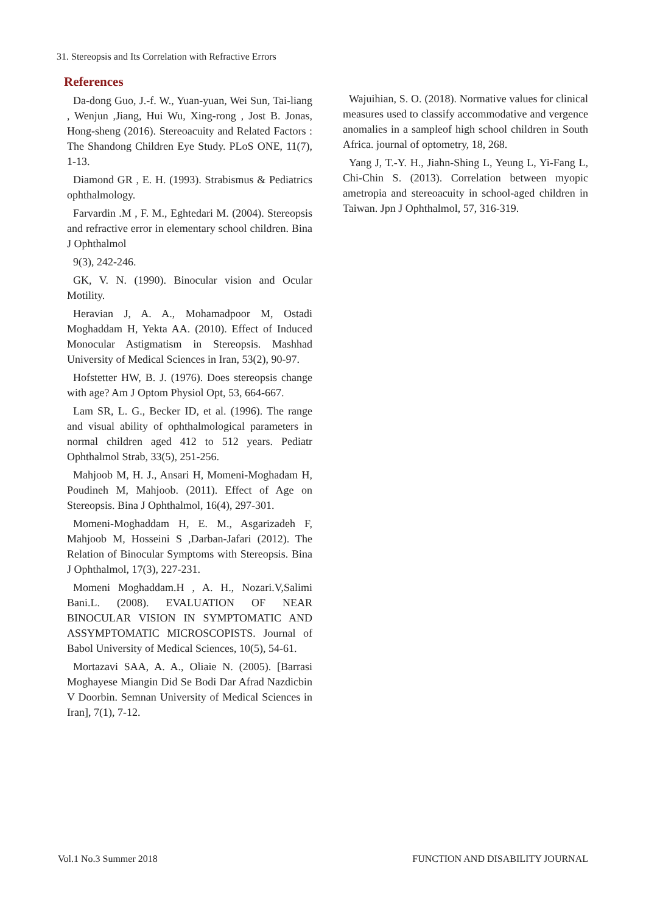31. Stereopsis and Its Correlation with Refractive Errors
References
Da-dong Guo, J.-f. W., Yuan-yuan, Wei Sun, Tai-liang , Wenjun ,Jiang, Hui Wu, Xing-rong , Jost B. Jonas, Hong-sheng (2016). Stereoacuity and Related Factors : The Shandong Children Eye Study. PLoS ONE, 11(7), 1-13.
Diamond GR , E. H. (1993). Strabismus & Pediatrics ophthalmology.
Farvardin .M , F. M., Eghtedari M. (2004). Stereopsis and refractive error in elementary school children. Bina J Ophthalmol
9(3), 242-246.
GK, V. N. (1990). Binocular vision and Ocular Motility.
Heravian J, A. A., Mohamadpoor M, Ostadi Moghaddam H, Yekta AA. (2010). Effect of Induced Monocular Astigmatism in Stereopsis. Mashhad University of Medical Sciences in Iran, 53(2), 90-97.
Hofstetter HW, B. J. (1976). Does stereopsis change with age? Am J Optom Physiol Opt, 53, 664-667.
Lam SR, L. G., Becker ID, et al. (1996). The range and visual ability of ophthalmological parameters in normal children aged 412 to 512 years. Pediatr Ophthalmol Strab, 33(5), 251-256.
Mahjoob M, H. J., Ansari H, Momeni-Moghadam H, Poudineh M, Mahjoob. (2011). Effect of Age on Stereopsis. Bina J Ophthalmol, 16(4), 297-301.
Momeni-Moghaddam H, E. M., Asgarizadeh F, Mahjoob M, Hosseini S ,Darban-Jafari (2012). The Relation of Binocular Symptoms with Stereopsis. Bina J Ophthalmol, 17(3), 227-231.
Momeni Moghaddam.H , A. H., Nozari.V,Salimi Bani.L. (2008). EVALUATION OF NEAR BINOCULAR VISION IN SYMPTOMATIC AND ASSYMPTOMATIC MICROSCOPISTS. Journal of Babol University of Medical Sciences, 10(5), 54-61.
Mortazavi SAA, A. A., Oliaie N. (2005). [Barrasi Moghayese Miangin Did Se Bodi Dar Afrad Nazdicbin V Doorbin. Semnan University of Medical Sciences in Iran], 7(1), 7-12.
Wajuihian, S. O. (2018). Normative values for clinical measures used to classify accommodative and vergence anomalies in a sampleof high school children in South Africa. journal of optometry, 18, 268.
Yang J, T.-Y. H., Jiahn-Shing L, Yeung L, Yi-Fang L, Chi-Chin S. (2013). Correlation between myopic ametropia and stereoacuity in school-aged children in Taiwan. Jpn J Ophthalmol, 57, 316-319.
Vol.1 No.3 Summer 2018 FUNCTION AND DISABILITY JOURNAL